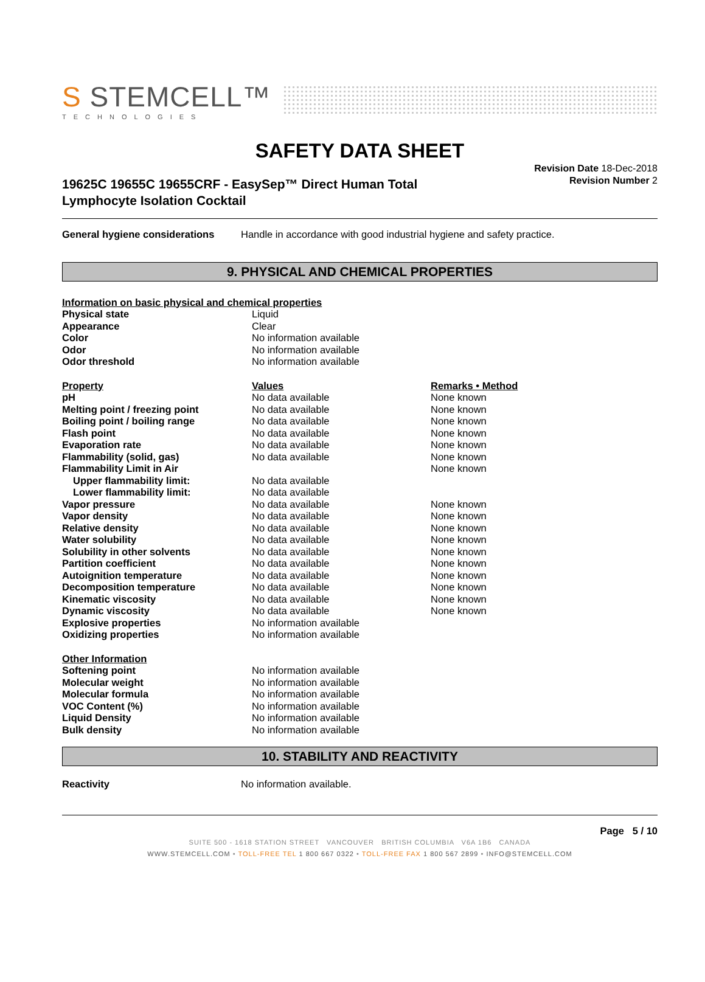S STEMCELL™
TECHNOLOGIES
SAFETY DATA SHEET
19625C 19655C 19655CRF - EasySep™ Direct Human Total
Lymphocyte Isolation Cocktail
Revision Date 18-Dec-2018
Revision Number 2
| General hygiene considerations | Handle in accordance with good industrial hygiene and safety practice. |
9. PHYSICAL AND CHEMICAL PROPERTIES
| Information on basic physical and chemical properties | | |
| --- | --- | --- |
| Physical state | Liquid | |
| Appearance | Clear | |
| Color | No information available | |
| Odor | No information available | |
| Odor threshold | No information available | |
| Property | Values | Remarks • Method |
| pH | No data available | None known |
| Melting point / freezing point | No data available | None known |
| Boiling point / boiling range | No data available | None known |
| Flash point | No data available | None known |
| Evaporation rate | No data available | None known |
| Flammability (solid, gas) | No data available | None known |
| Flammability Limit in Air | | None known |
| Upper flammability limit: | No data available | |
| Lower flammability limit: | No data available | |
| Vapor pressure | No data available | None known |
| Vapor density | No data available | None known |
| Relative density | No data available | None known |
| Water solubility | No data available | None known |
| Solubility in other solvents | No data available | None known |
| Partition coefficient | No data available | None known |
| Autoignition temperature | No data available | None known |
| Decomposition temperature | No data available | None known |
| Kinematic viscosity | No data available | None known |
| Dynamic viscosity | No data available | None known |
| Explosive properties | No information available | |
| Oxidizing properties | No information available | |
| Other Information | | |
| Softening point | No information available | |
| Molecular weight | No information available | |
| Molecular formula | No information available | |
| VOC Content (%) | No information available | |
| Liquid Density | No information available | |
| Bulk density | No information available | |
10. STABILITY AND REACTIVITY
| Reactivity | No information available. |
Page 5 / 10
SUITE 500 - 1618 STATION STREET VANCOUVER BRITISH COLUMBIA V6A 1B6 CANADA
WWW.STEMCELL.COM • TOLL-FREE TEL 1 800 667 0322 • TOLL-FREE FAX 1 800 567 2899 • INFO@STEMCELL.COM